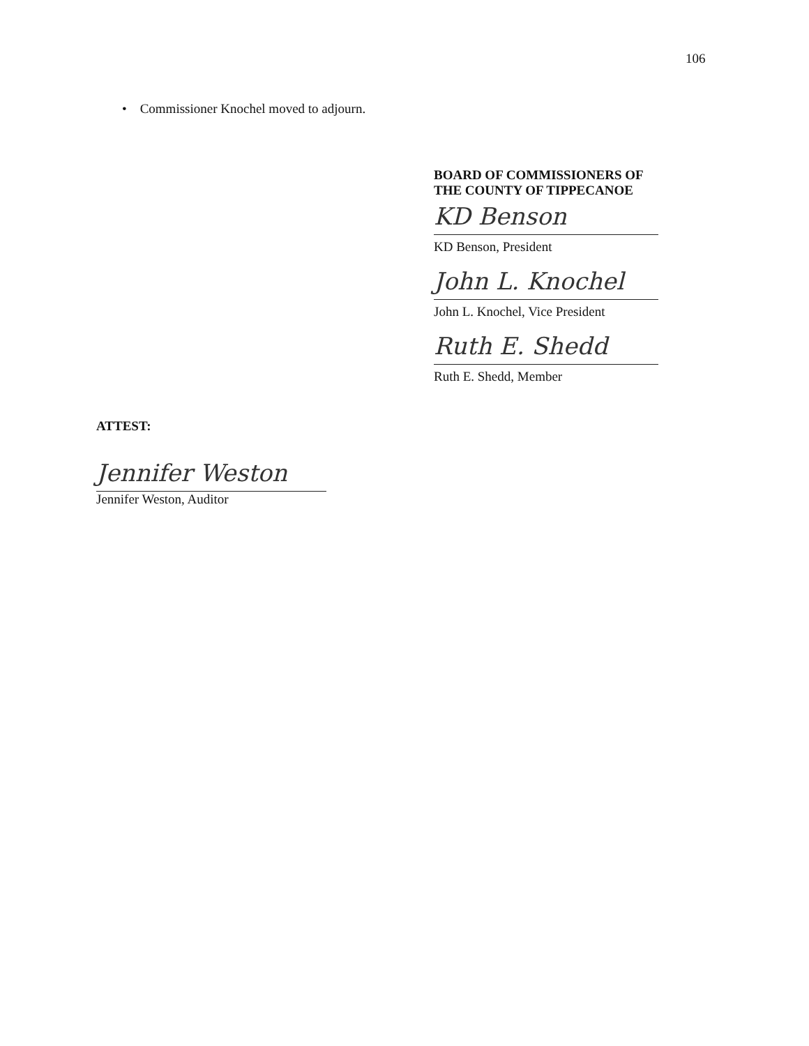106
• Commissioner Knochel moved to adjourn.
BOARD OF COMMISSIONERS OF
THE COUNTY OF TIPPECANOE
KD Benson
KD Benson, President
John L. Knochel
John L. Knochel, Vice President
Ruth E. Shedd
Ruth E. Shedd, Member
ATTEST:
Jennifer Weston
Jennifer Weston, Auditor